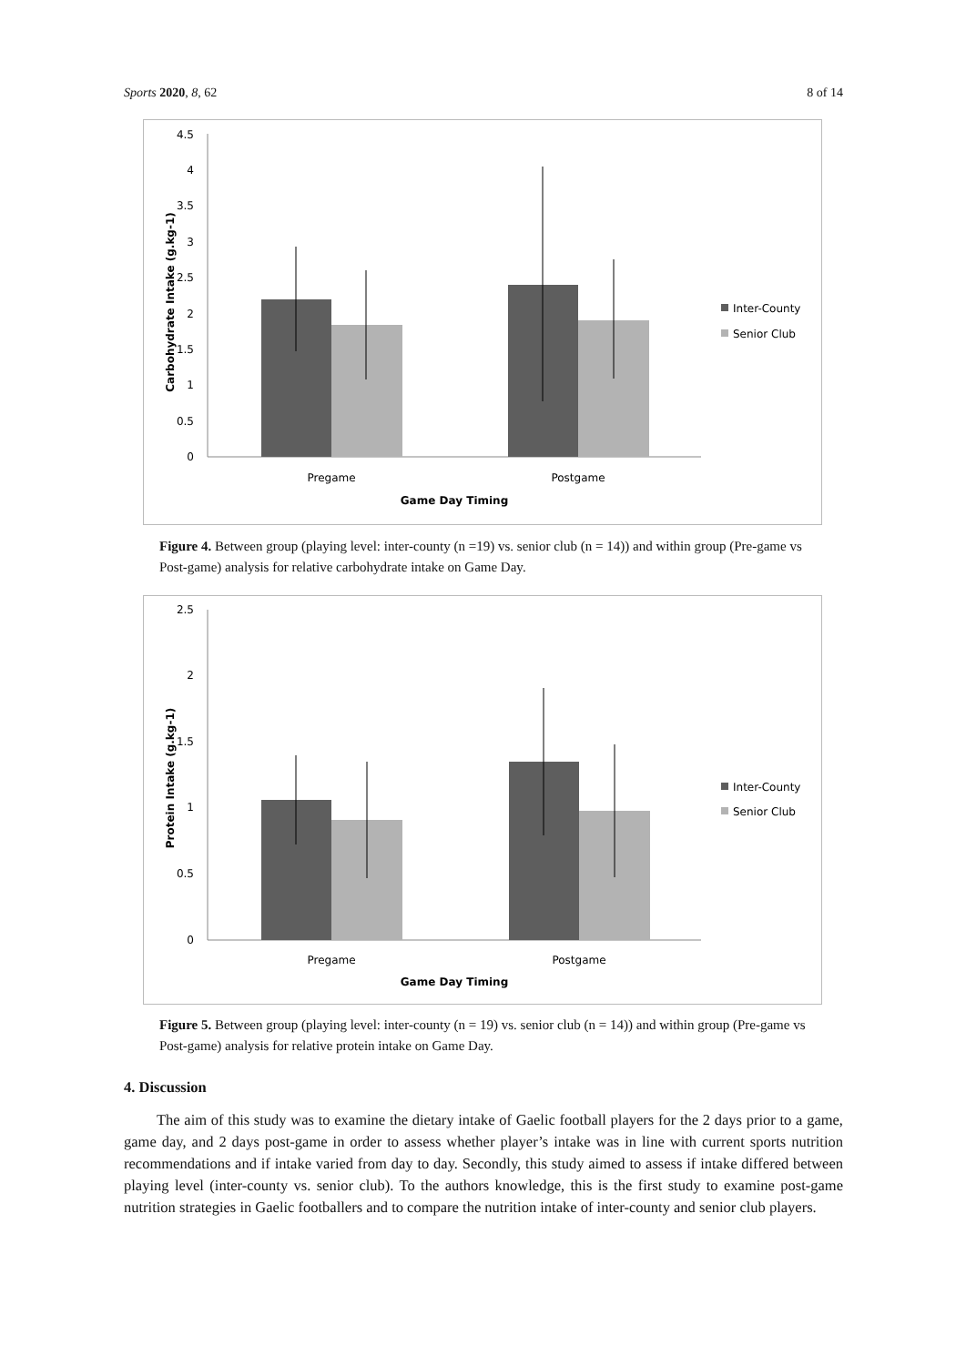Sports 2020, 8, 62 8 of 14
0
0.5
1
1.5
2
2.5
3
3.5
4
4.5
Pregame
Postgame
Game Day Timing
Carbohydrate Intake (g.kg-1)
Inter-County
Senior Club
Figure 4. Between group (playing level: inter-county (n =19) vs. senior club (n = 14)) and within group (Pre-game vs Post-game) analysis for relative carbohydrate intake on Game Day.
0
0.5
1
1.5
2
2.5
Pregame
Postgame
Game Day Timing
Protein Intake (g.kg-1)
Inter-County
Senior Club
Figure 5. Between group (playing level: inter-county (n = 19) vs. senior club (n = 14)) and within group (Pre-game vs Post-game) analysis for relative protein intake on Game Day.
4. Discussion
The aim of this study was to examine the dietary intake of Gaelic football players for the 2 days prior to a game, game day, and 2 days post-game in order to assess whether player’s intake was in line with current sports nutrition recommendations and if intake varied from day to day. Secondly, this study aimed to assess if intake differed between playing level (inter-county vs. senior club). To the authors knowledge, this is the first study to examine post-game nutrition strategies in Gaelic footballers and to compare the nutrition intake of inter-county and senior club players.